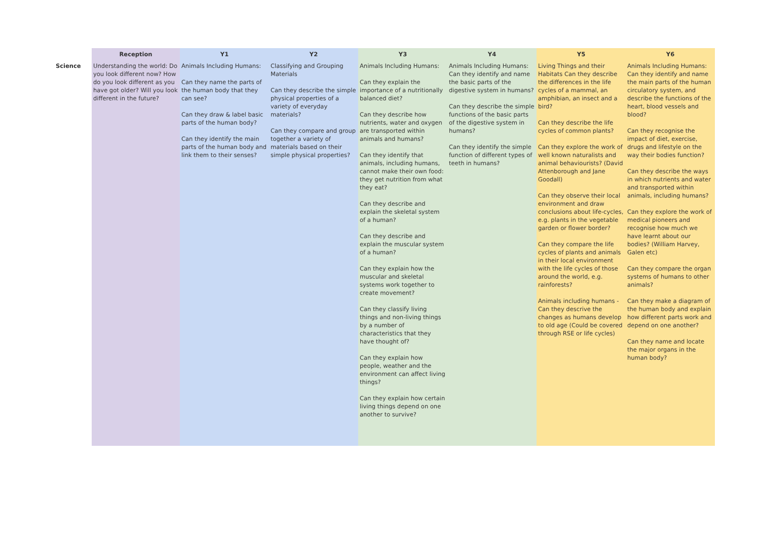| | Reception | Y1 | Y2 | Y3 | Y4 | Y5 | Y6 |
| --- | --- | --- | --- | --- | --- | --- | --- |
| Science | Understanding the world: Do you look different now? How do you look different as you have got older? Will you look different in the future? | Animals Including Humans: Can they name the parts of the human body that they can see? Can they draw & label basic parts of the human body? Can they identify the main parts of the human body and link them to their senses? | Classifying and Grouping Materials Can they describe the simple physical properties of a variety of everyday materials? Can they compare and group together a variety of materials based on their simple physical properties? | Animals Including Humans: Can they explain the importance of a nutritionally balanced diet? Can they describe how nutrients, water and oxygen are transported within animals and humans? Can they identify that animals, including humans, cannot make their own food: they get nutrition from what they eat? Can they describe and explain the skeletal system of a human? Can they describe and explain the muscular system of a human? Can they explain how the muscular and skeletal systems work together to create movement? Can they classify living things and non-living things by a number of characteristics that they have thought of? Can they explain how people, weather and the environment can affect living things? Can they explain how certain living things depend on one another to survive? | Animals Including Humans: Can they identify and name the basic parts of the digestive system in humans? Can they describe the simple functions of the basic parts of the digestive system in humans? Can they identify the simple function of different types of teeth in humans? | Living Things and their Habitats Can they describe the differences in the life cycles of a mammal, an amphibian, an insect and a bird? Can they describe the life cycles of common plants? Can they explore the work of well known naturalists and animal behaviourists? (David Attenborough and Jane Goodall) Can they observe their local environment and draw conclusions about life-cycles, e.g. plants in the vegetable garden or flower border? Can they compare the life cycles of plants and animals in their local environment with the life cycles of those around the world, e.g. rainforests? Animals including humans - Can they descrive the changes as humans develop to old age (Could be covered through RSE or life cycles) | Animals Including Humans: Can they identify and name the main parts of the human circulatory system, and describe the functions of the heart, blood vessels and blood? Can they recognise the impact of diet, exercise, drugs and lifestyle on the way their bodies function? Can they describe the ways in which nutrients and water and transported within animals, including humans? Can they explore the work of medical pioneers and recognise how much we have learnt about our bodies? (William Harvey, Galen etc) Can they compare the organ systems of humans to other animals? Can they make a diagram of the human body and explain how different parts work and depend on one another? Can they name and locate the major organs in the human body? |